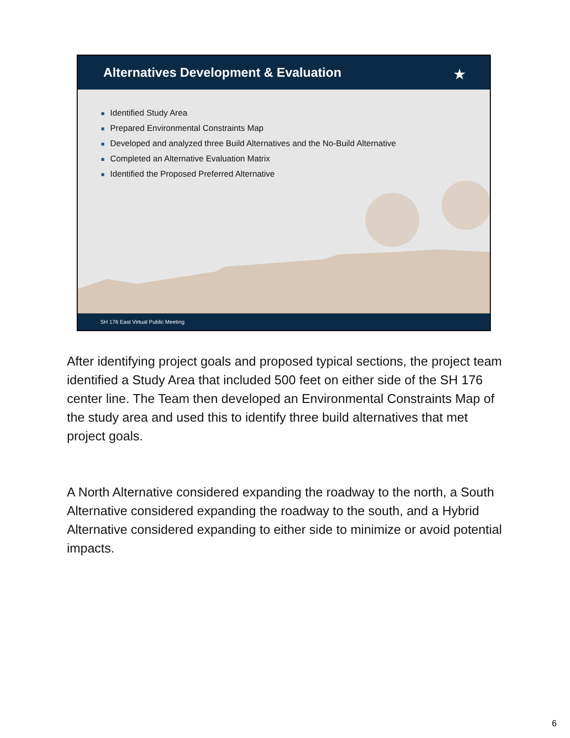Alternatives Development & Evaluation
★
Identified Study Area
Prepared Environmental Constraints Map
Developed and analyzed three Build Alternatives and the No-Build Alternative
Completed an Alternative Evaluation Matrix
Identified the Proposed Preferred Alternative
SH 176 East Virtual Public Meeting
After identifying project goals and proposed typical sections, the project team identified a Study Area that included 500 feet on either side of the SH 176 center line. The Team then developed an Environmental Constraints Map of the study area and used this to identify three build alternatives that met project goals.
A North Alternative considered expanding the roadway to the north, a South Alternative considered expanding the roadway to the south, and a Hybrid Alternative considered expanding to either side to minimize or avoid potential impacts.
6